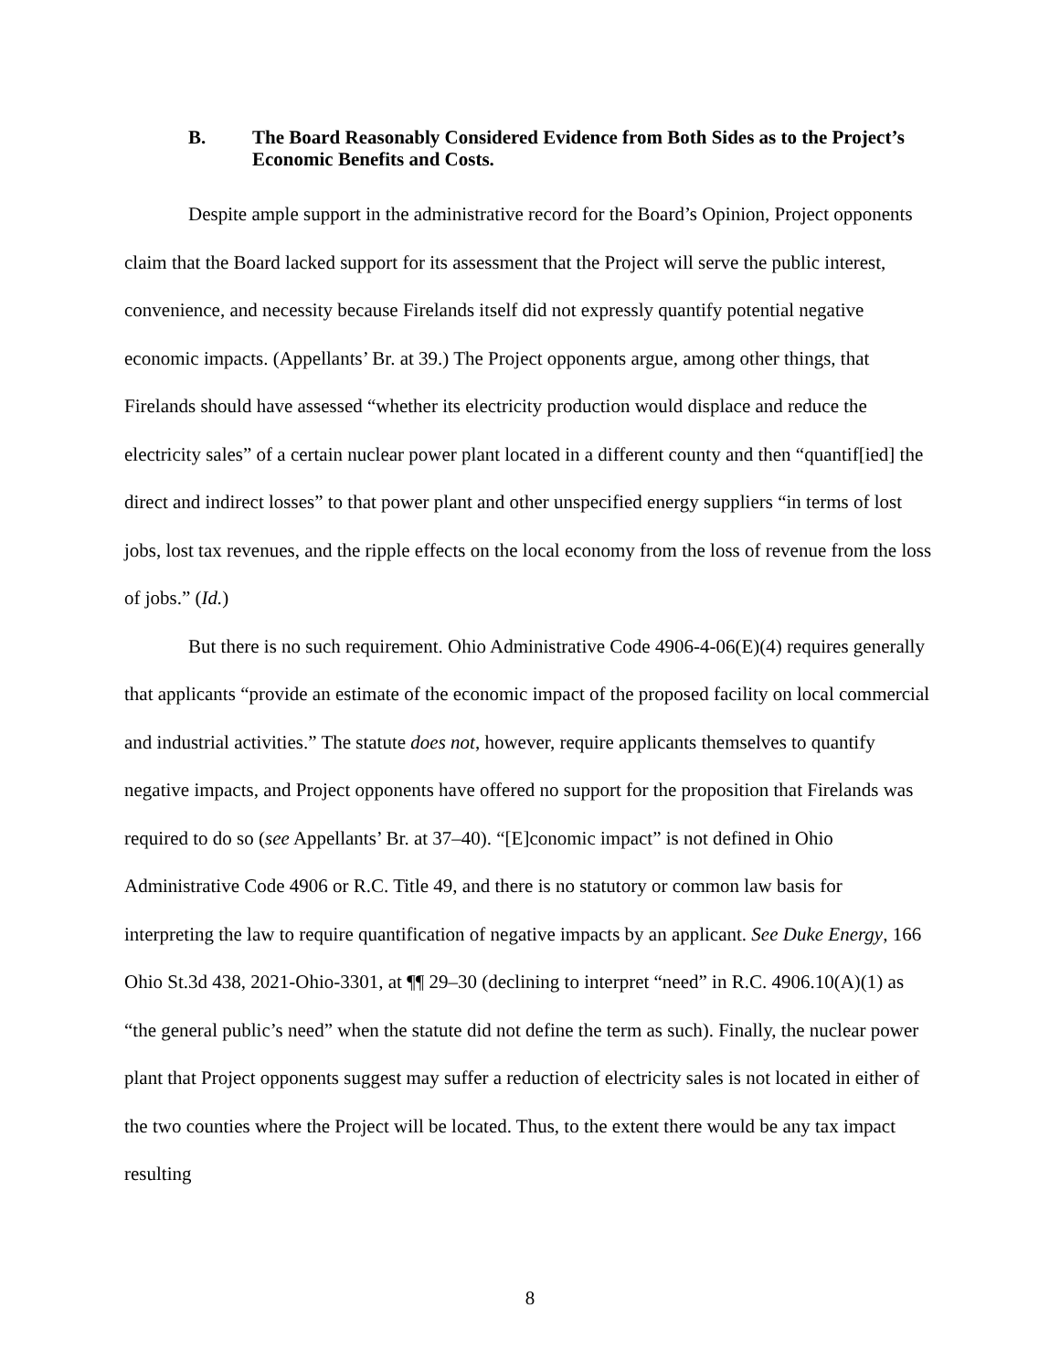B. The Board Reasonably Considered Evidence from Both Sides as to the Project’s Economic Benefits and Costs.
Despite ample support in the administrative record for the Board’s Opinion, Project opponents claim that the Board lacked support for its assessment that the Project will serve the public interest, convenience, and necessity because Firelands itself did not expressly quantify potential negative economic impacts. (Appellants’ Br. at 39.) The Project opponents argue, among other things, that Firelands should have assessed “whether its electricity production would displace and reduce the electricity sales” of a certain nuclear power plant located in a different county and then “quantif[ied] the direct and indirect losses” to that power plant and other unspecified energy suppliers “in terms of lost jobs, lost tax revenues, and the ripple effects on the local economy from the loss of revenue from the loss of jobs.” (Id.)
But there is no such requirement. Ohio Administrative Code 4906-4-06(E)(4) requires generally that applicants “provide an estimate of the economic impact of the proposed facility on local commercial and industrial activities.” The statute does not, however, require applicants themselves to quantify negative impacts, and Project opponents have offered no support for the proposition that Firelands was required to do so (see Appellants’ Br. at 37–40). “[E]conomic impact” is not defined in Ohio Administrative Code 4906 or R.C. Title 49, and there is no statutory or common law basis for interpreting the law to require quantification of negative impacts by an applicant. See Duke Energy, 166 Ohio St.3d 438, 2021-Ohio-3301, at ¶¶ 29–30 (declining to interpret “need” in R.C. 4906.10(A)(1) as “the general public’s need” when the statute did not define the term as such). Finally, the nuclear power plant that Project opponents suggest may suffer a reduction of electricity sales is not located in either of the two counties where the Project will be located. Thus, to the extent there would be any tax impact resulting
8